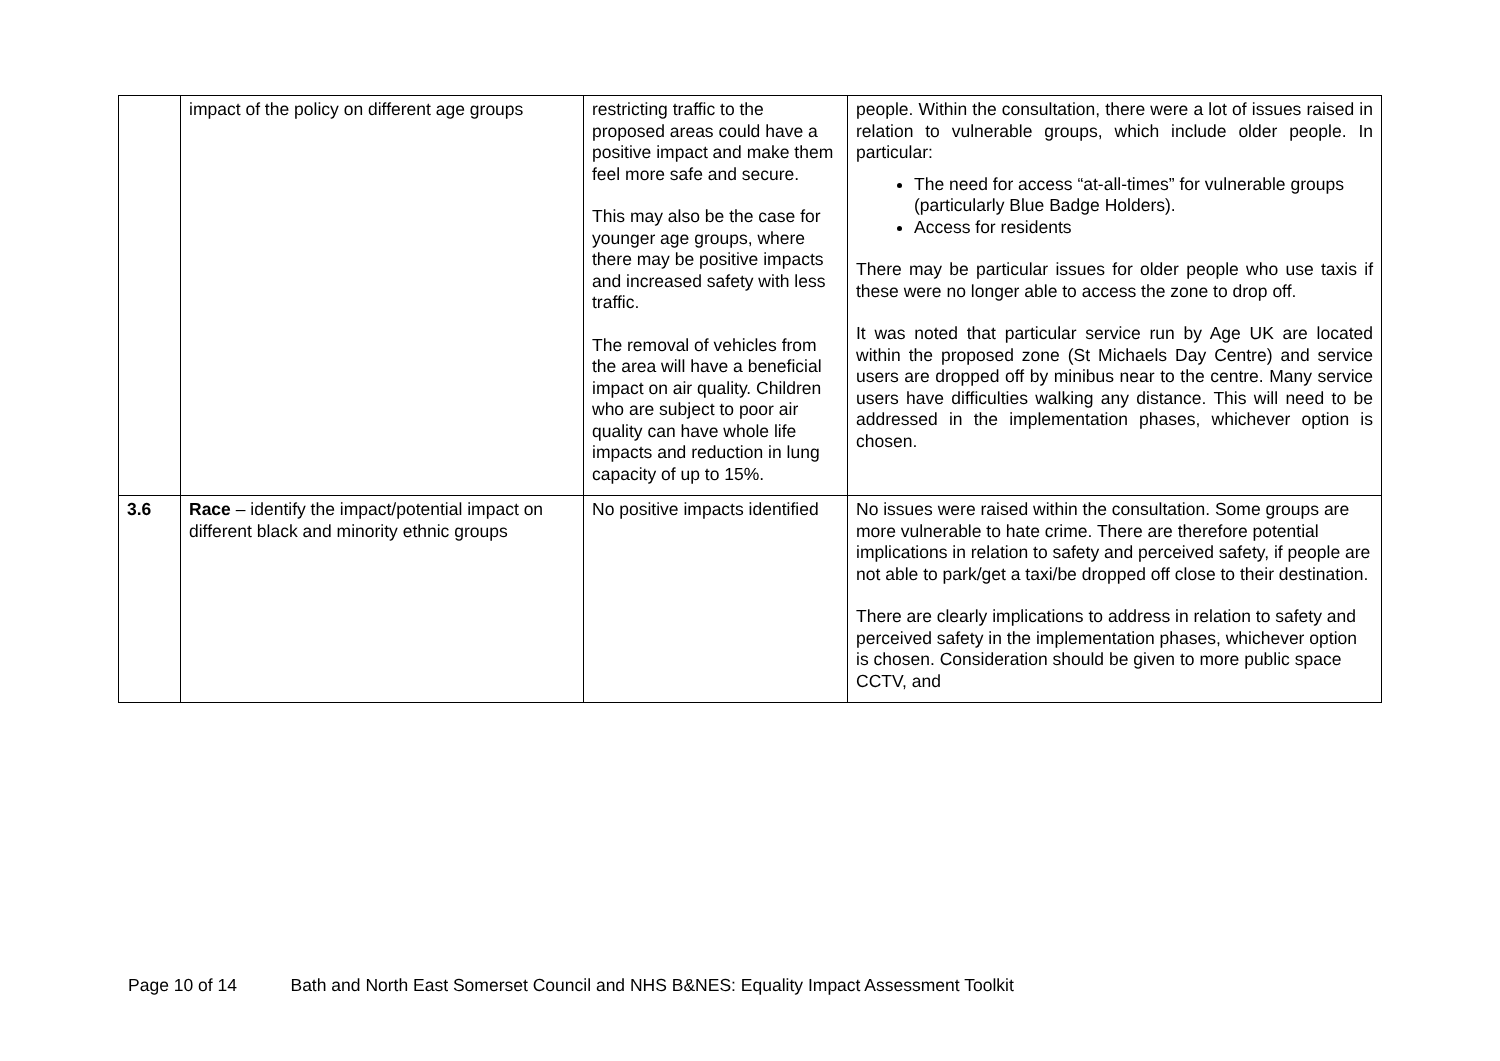| | impact of the policy on different age groups | restricting traffic to the proposed areas could have a positive impact and make them feel more safe and secure. This may also be the case for younger age groups, where there may be positive impacts and increased safety with less traffic. The removal of vehicles from the area will have a beneficial impact on air quality. Children who are subject to poor air quality can have whole life impacts and reduction in lung capacity of up to 15%. | people. Within the consultation, there were a lot of issues raised in relation to vulnerable groups, which include older people. In particular: The need for access “at-all-times” for vulnerable groups (particularly Blue Badge Holders). Access for residents There may be particular issues for older people who use taxis if these were no longer able to access the zone to drop off. It was noted that particular service run by Age UK are located within the proposed zone (St Michaels Day Centre) and service users are dropped off by minibus near to the centre. Many service users have difficulties walking any distance. This will need to be addressed in the implementation phases, whichever option is chosen. |
| 3.6 | Race – identify the impact/potential impact on different black and minority ethnic groups | No positive impacts identified | No issues were raised within the consultation. Some groups are more vulnerable to hate crime. There are therefore potential implications in relation to safety and perceived safety, if people are not able to park/get a taxi/be dropped off close to their destination. There are clearly implications to address in relation to safety and perceived safety in the implementation phases, whichever option is chosen. Consideration should be given to more public space CCTV, and |
Page 10 of 14 Bath and North East Somerset Council and NHS B&NES: Equality Impact Assessment Toolkit